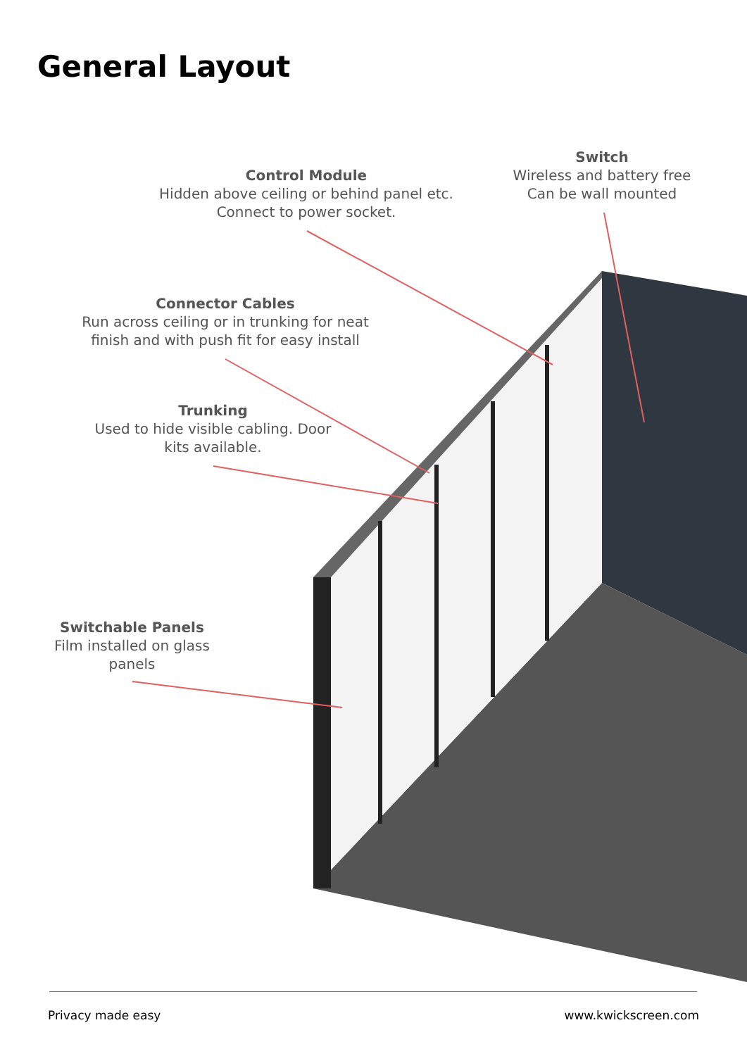General Layout
Control Module
Hidden above ceiling or behind panel etc. Connect to power socket.
Switch
Wireless and battery free
Can be wall mounted
Connector Cables
Run across ceiling or in trunking for neat finish and with push fit for easy install
Trunking
Used to hide visible cabling. Door kits available.
Switchable Panels
Film installed on glass panels
Privacy made easy www.kwickscreen.com